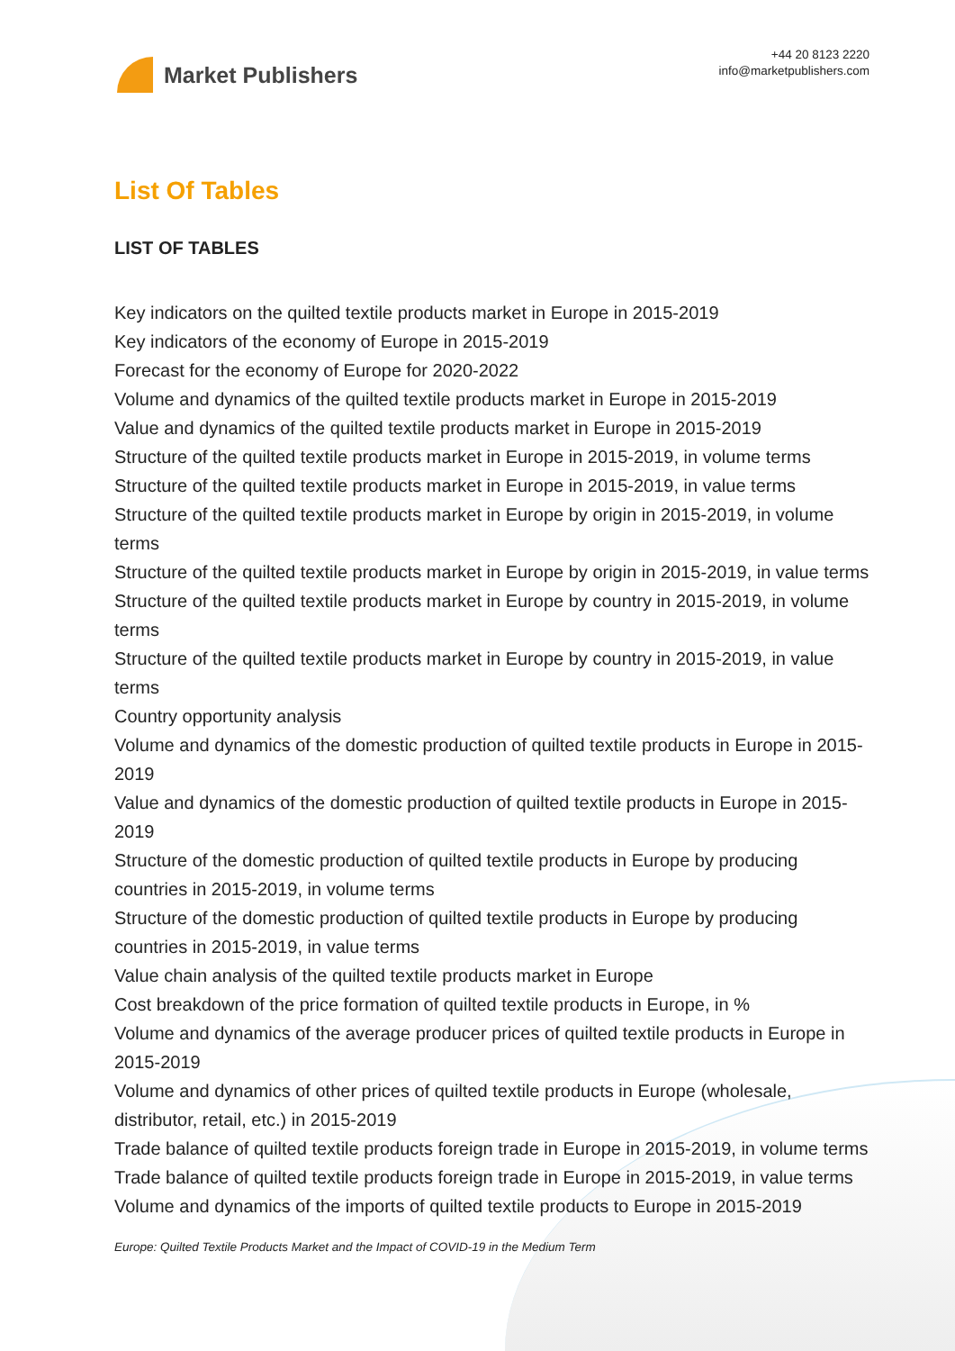Market Publishers
+44 20 8123 2220
info@marketpublishers.com
List Of Tables
LIST OF TABLES
Key indicators on the quilted textile products market in Europe in 2015-2019
Key indicators of the economy of Europe in 2015-2019
Forecast for the economy of Europe for 2020-2022
Volume and dynamics of the quilted textile products market in Europe in 2015-2019
Value and dynamics of the quilted textile products market in Europe in 2015-2019
Structure of the quilted textile products market in Europe in 2015-2019, in volume terms
Structure of the quilted textile products market in Europe in 2015-2019, in value terms
Structure of the quilted textile products market in Europe by origin in 2015-2019, in volume terms
Structure of the quilted textile products market in Europe by origin in 2015-2019, in value terms
Structure of the quilted textile products market in Europe by country in 2015-2019, in volume terms
Structure of the quilted textile products market in Europe by country in 2015-2019, in value terms
Country opportunity analysis
Volume and dynamics of the domestic production of quilted textile products in Europe in 2015-2019
Value and dynamics of the domestic production of quilted textile products in Europe in 2015-2019
Structure of the domestic production of quilted textile products in Europe by producing countries in 2015-2019, in volume terms
Structure of the domestic production of quilted textile products in Europe by producing countries in 2015-2019, in value terms
Value chain analysis of the quilted textile products market in Europe
Cost breakdown of the price formation of quilted textile products in Europe, in %
Volume and dynamics of the average producer prices of quilted textile products in Europe in 2015-2019
Volume and dynamics of other prices of quilted textile products in Europe (wholesale, distributor, retail, etc.) in 2015-2019
Trade balance of quilted textile products foreign trade in Europe in 2015-2019, in volume terms
Trade balance of quilted textile products foreign trade in Europe in 2015-2019, in value terms
Volume and dynamics of the imports of quilted textile products to Europe in 2015-2019
Europe: Quilted Textile Products Market and the Impact of COVID-19 in the Medium Term